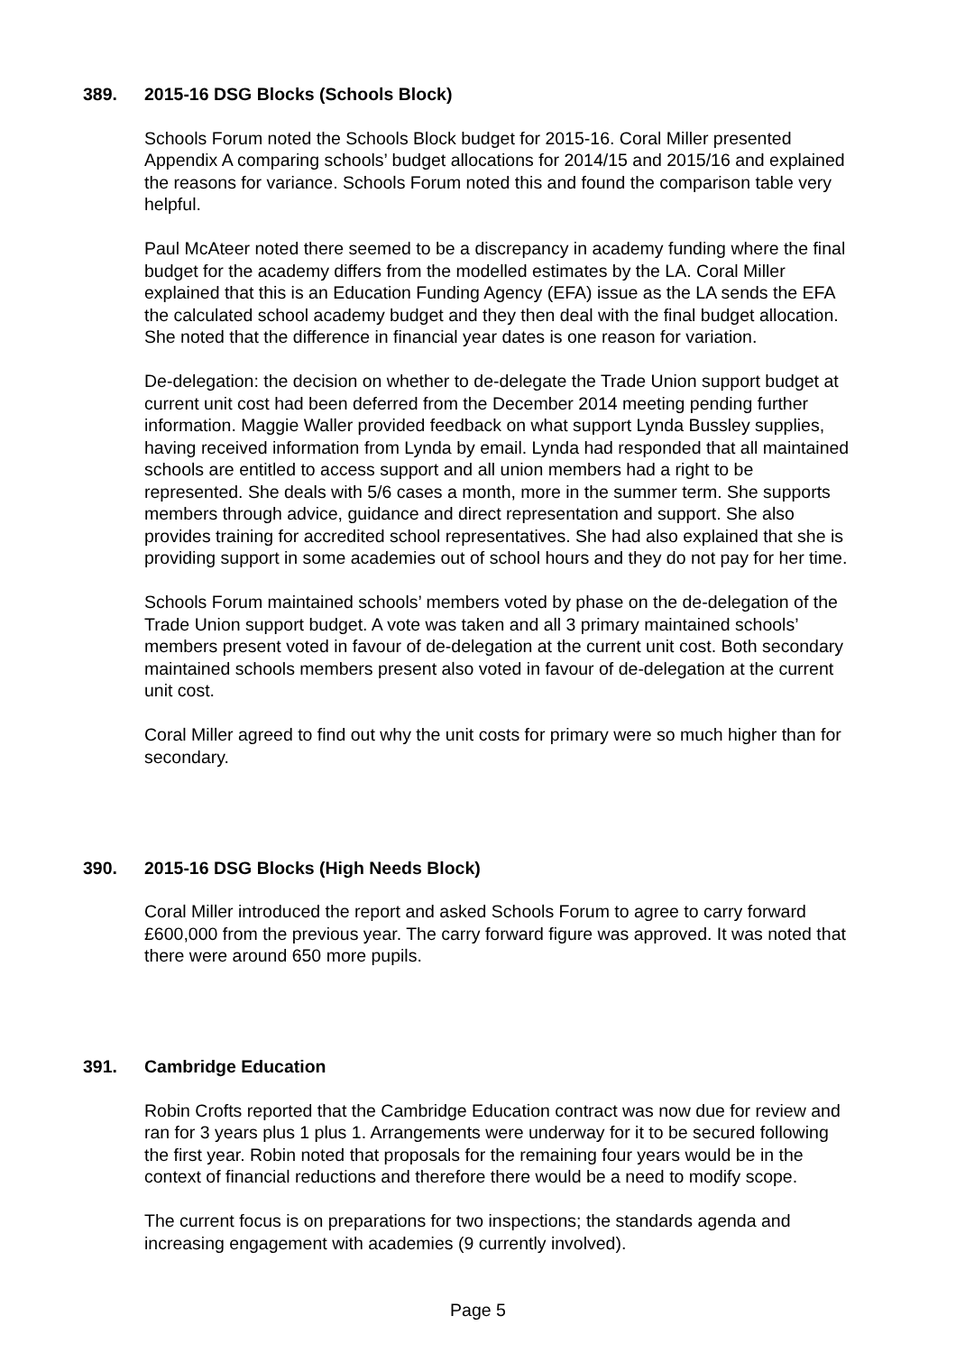389. 2015-16 DSG Blocks (Schools Block)
Schools Forum noted the Schools Block budget for 2015-16. Coral Miller presented Appendix A comparing schools’ budget allocations for 2014/15 and 2015/16 and explained the reasons for variance. Schools Forum noted this and found the comparison table very helpful.
Paul McAteer noted there seemed to be a discrepancy in academy funding where the final budget for the academy differs from the modelled estimates by the LA. Coral Miller explained that this is an Education Funding Agency (EFA) issue as the LA sends the EFA the calculated school academy budget and they then deal with the final budget allocation. She noted that the difference in financial year dates is one reason for variation.
De-delegation: the decision on whether to de-delegate the Trade Union support budget at current unit cost had been deferred from the December 2014 meeting pending further information. Maggie Waller provided feedback on what support Lynda Bussley supplies, having received information from Lynda by email. Lynda had responded that all maintained schools are entitled to access support and all union members had a right to be represented. She deals with 5/6 cases a month, more in the summer term. She supports members through advice, guidance and direct representation and support. She also provides training for accredited school representatives. She had also explained that she is providing support in some academies out of school hours and they do not pay for her time.
Schools Forum maintained schools’ members voted by phase on the de-delegation of the Trade Union support budget. A vote was taken and all 3 primary maintained schools’ members present voted in favour of de-delegation at the current unit cost. Both secondary maintained schools members present also voted in favour of de-delegation at the current unit cost.
Coral Miller agreed to find out why the unit costs for primary were so much higher than for secondary.
390. 2015-16 DSG Blocks (High Needs Block)
Coral Miller introduced the report and asked Schools Forum to agree to carry forward £600,000 from the previous year. The carry forward figure was approved. It was noted that there were around 650 more pupils.
391. Cambridge Education
Robin Crofts reported that the Cambridge Education contract was now due for review and ran for 3 years plus 1 plus 1. Arrangements were underway for it to be secured following the first year. Robin noted that proposals for the remaining four years would be in the context of financial reductions and therefore there would be a need to modify scope.
The current focus is on preparations for two inspections; the standards agenda and increasing engagement with academies (9 currently involved).
Page 5